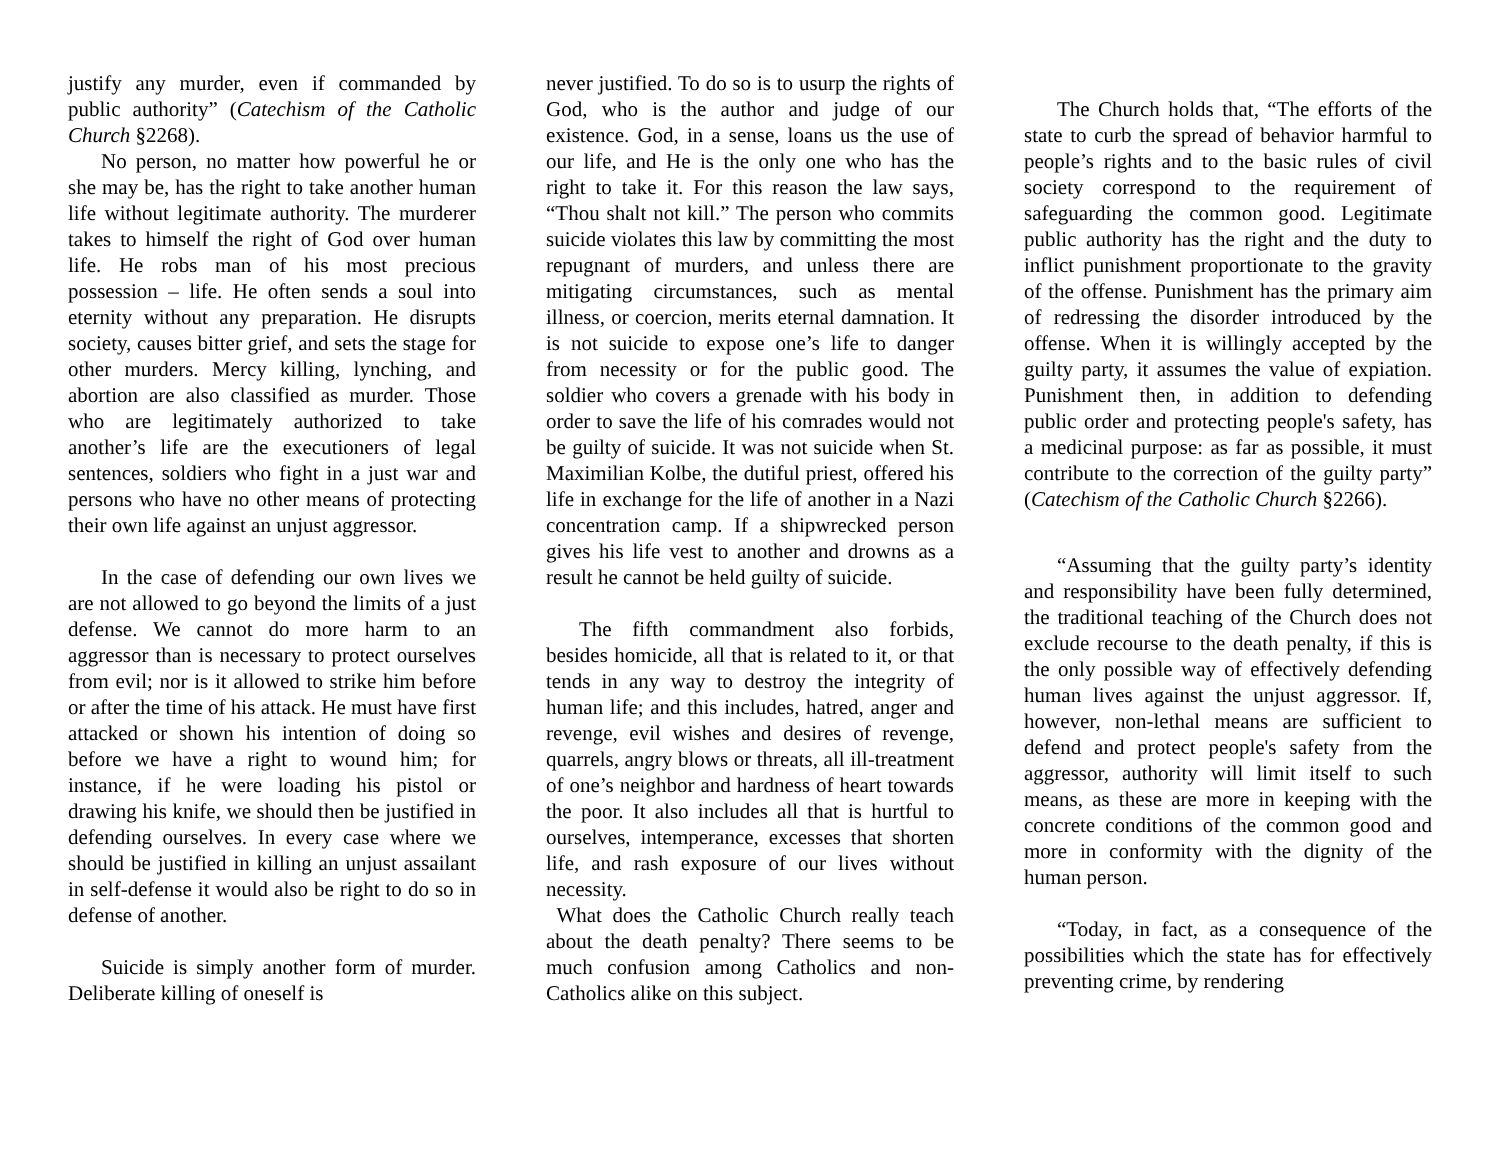justify any murder, even if commanded by public authority” (Catechism of the Catholic Church §2268).
No person, no matter how powerful he or she may be, has the right to take another human life without legitimate authority. The murderer takes to himself the right of God over human life. He robs man of his most precious possession – life. He often sends a soul into eternity without any preparation. He disrupts society, causes bitter grief, and sets the stage for other murders. Mercy killing, lynching, and abortion are also classified as murder. Those who are legitimately authorized to take another’s life are the executioners of legal sentences, soldiers who fight in a just war and persons who have no other means of protecting their own life against an unjust aggressor.
In the case of defending our own lives we are not allowed to go beyond the limits of a just defense. We cannot do more harm to an aggressor than is necessary to protect ourselves from evil; nor is it allowed to strike him before or after the time of his attack. He must have first attacked or shown his intention of doing so before we have a right to wound him; for instance, if he were loading his pistol or drawing his knife, we should then be justified in defending ourselves. In every case where we should be justified in killing an unjust assailant in self-defense it would also be right to do so in defense of another.
Suicide is simply another form of murder. Deliberate killing of oneself is
never justified. To do so is to usurp the rights of God, who is the author and judge of our existence. God, in a sense, loans us the use of our life, and He is the only one who has the right to take it. For this reason the law says, “Thou shalt not kill.” The person who commits suicide violates this law by committing the most repugnant of murders, and unless there are mitigating circumstances, such as mental illness, or coercion, merits eternal damnation. It is not suicide to expose one’s life to danger from necessity or for the public good. The soldier who covers a grenade with his body in order to save the life of his comrades would not be guilty of suicide. It was not suicide when St. Maximilian Kolbe, the dutiful priest, offered his life in exchange for the life of another in a Nazi concentration camp. If a shipwrecked person gives his life vest to another and drowns as a result he cannot be held guilty of suicide.
The fifth commandment also forbids, besides homicide, all that is related to it, or that tends in any way to destroy the integrity of human life; and this includes, hatred, anger and revenge, evil wishes and desires of revenge, quarrels, angry blows or threats, all ill-treatment of one’s neighbor and hardness of heart towards the poor. It also includes all that is hurtful to ourselves, intemperance, excesses that shorten life, and rash exposure of our lives without necessity.
What does the Catholic Church really teach about the death penalty? There seems to be much confusion among Catholics and non-Catholics alike on this subject.
The Church holds that, “The efforts of the state to curb the spread of behavior harmful to people’s rights and to the basic rules of civil society correspond to the requirement of safeguarding the common good. Legitimate public authority has the right and the duty to inflict punishment proportionate to the gravity of the offense. Punishment has the primary aim of redressing the disorder introduced by the offense. When it is willingly accepted by the guilty party, it assumes the value of expiation. Punishment then, in addition to defending public order and protecting people's safety, has a medicinal purpose: as far as possible, it must contribute to the correction of the guilty party” (Catechism of the Catholic Church §2266).
“Assuming that the guilty party’s identity and responsibility have been fully determined, the traditional teaching of the Church does not exclude recourse to the death penalty, if this is the only possible way of effectively defending human lives against the unjust aggressor. If, however, non-lethal means are sufficient to defend and protect people's safety from the aggressor, authority will limit itself to such means, as these are more in keeping with the concrete conditions of the common good and more in conformity with the dignity of the human person.
“Today, in fact, as a consequence of the possibilities which the state has for effectively preventing crime, by rendering